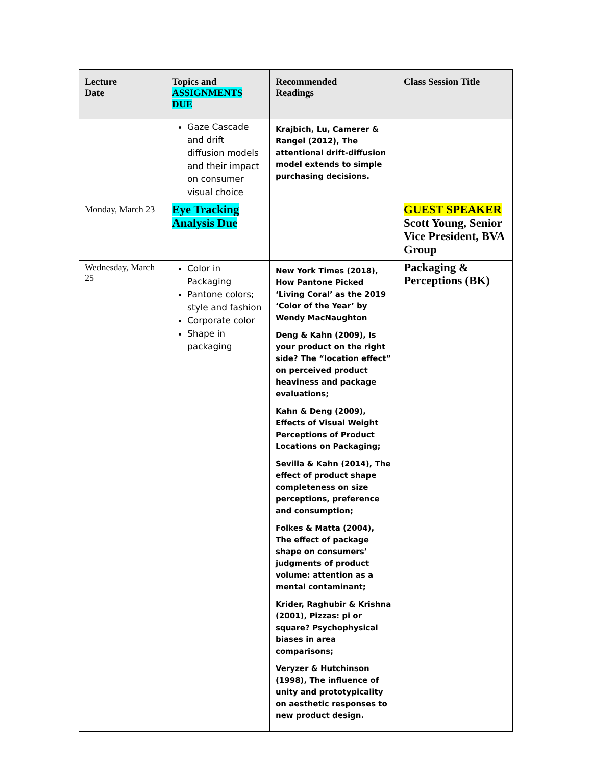| Lecture Date | Topics and ASSIGNMENTS DUE | Recommended Readings | Class Session Title |
| --- | --- | --- | --- |
| | Gaze Cascade and drift diffusion models and their impact on consumer visual choice | Krajbich, Lu, Camerer & Rangel (2012), The attentional drift-diffusion model extends to simple purchasing decisions. | |
| Monday, March 23 | Eye Tracking Analysis Due | | GUEST SPEAKER Scott Young, Senior Vice President, BVA Group |
| Wednesday, March 25 | Color in Packaging Pantone colors; style and fashion Corporate color Shape in packaging | New York Times (2018), How Pantone Picked ‘Living Coral’ as the 2019 ‘Color of the Year’ by Wendy MacNaughton Deng & Kahn (2009), Is your product on the right side? The “location effect” on perceived product heaviness and package evaluations; Kahn & Deng (2009), Effects of Visual Weight Perceptions of Product Locations on Packaging; Sevilla & Kahn (2014), The effect of product shape completeness on size perceptions, preference and consumption; Folkes & Matta (2004), The effect of package shape on consumers’ judgments of product volume: attention as a mental contaminant; Krider, Raghubir & Krishna (2001), Pizzas: pi or square? Psychophysical biases in area comparisons; Veryzer & Hutchinson (1998), The influence of unity and prototypicality on aesthetic responses to new product design. | Packaging & Perceptions (BK) |